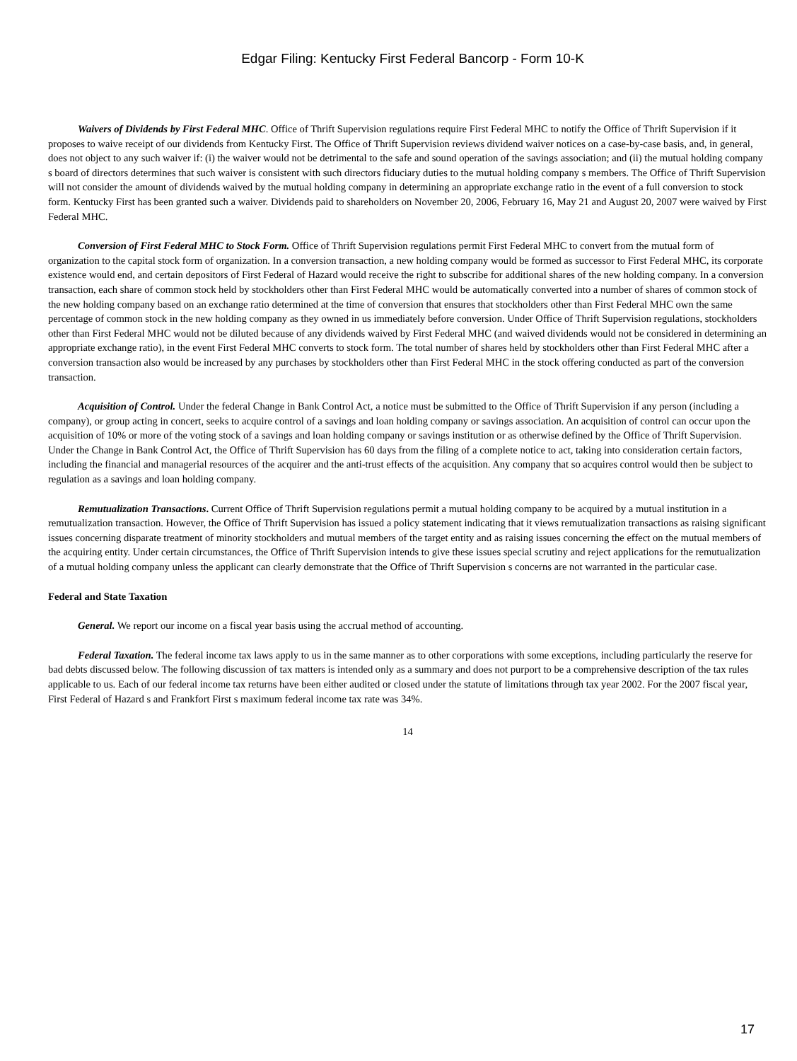Edgar Filing: Kentucky First Federal Bancorp - Form 10-K
Waivers of Dividends by First Federal MHC. Office of Thrift Supervision regulations require First Federal MHC to notify the Office of Thrift Supervision if it proposes to waive receipt of our dividends from Kentucky First. The Office of Thrift Supervision reviews dividend waiver notices on a case-by-case basis, and, in general, does not object to any such waiver if: (i) the waiver would not be detrimental to the safe and sound operation of the savings association; and (ii) the mutual holding company s board of directors determines that such waiver is consistent with such directors fiduciary duties to the mutual holding company s members. The Office of Thrift Supervision will not consider the amount of dividends waived by the mutual holding company in determining an appropriate exchange ratio in the event of a full conversion to stock form. Kentucky First has been granted such a waiver. Dividends paid to shareholders on November 20, 2006, February 16, May 21 and August 20, 2007 were waived by First Federal MHC.
Conversion of First Federal MHC to Stock Form. Office of Thrift Supervision regulations permit First Federal MHC to convert from the mutual form of organization to the capital stock form of organization. In a conversion transaction, a new holding company would be formed as successor to First Federal MHC, its corporate existence would end, and certain depositors of First Federal of Hazard would receive the right to subscribe for additional shares of the new holding company. In a conversion transaction, each share of common stock held by stockholders other than First Federal MHC would be automatically converted into a number of shares of common stock of the new holding company based on an exchange ratio determined at the time of conversion that ensures that stockholders other than First Federal MHC own the same percentage of common stock in the new holding company as they owned in us immediately before conversion. Under Office of Thrift Supervision regulations, stockholders other than First Federal MHC would not be diluted because of any dividends waived by First Federal MHC (and waived dividends would not be considered in determining an appropriate exchange ratio), in the event First Federal MHC converts to stock form. The total number of shares held by stockholders other than First Federal MHC after a conversion transaction also would be increased by any purchases by stockholders other than First Federal MHC in the stock offering conducted as part of the conversion transaction.
Acquisition of Control. Under the federal Change in Bank Control Act, a notice must be submitted to the Office of Thrift Supervision if any person (including a company), or group acting in concert, seeks to acquire control of a savings and loan holding company or savings association. An acquisition of control can occur upon the acquisition of 10% or more of the voting stock of a savings and loan holding company or savings institution or as otherwise defined by the Office of Thrift Supervision. Under the Change in Bank Control Act, the Office of Thrift Supervision has 60 days from the filing of a complete notice to act, taking into consideration certain factors, including the financial and managerial resources of the acquirer and the anti-trust effects of the acquisition. Any company that so acquires control would then be subject to regulation as a savings and loan holding company.
Remutualization Transactions. Current Office of Thrift Supervision regulations permit a mutual holding company to be acquired by a mutual institution in a remutualization transaction. However, the Office of Thrift Supervision has issued a policy statement indicating that it views remutualization transactions as raising significant issues concerning disparate treatment of minority stockholders and mutual members of the target entity and as raising issues concerning the effect on the mutual members of the acquiring entity. Under certain circumstances, the Office of Thrift Supervision intends to give these issues special scrutiny and reject applications for the remutualization of a mutual holding company unless the applicant can clearly demonstrate that the Office of Thrift Supervision s concerns are not warranted in the particular case.
Federal and State Taxation
General. We report our income on a fiscal year basis using the accrual method of accounting.
Federal Taxation. The federal income tax laws apply to us in the same manner as to other corporations with some exceptions, including particularly the reserve for bad debts discussed below. The following discussion of tax matters is intended only as a summary and does not purport to be a comprehensive description of the tax rules applicable to us. Each of our federal income tax returns have been either audited or closed under the statute of limitations through tax year 2002. For the 2007 fiscal year, First Federal of Hazard s and Frankfort First s maximum federal income tax rate was 34%.
14
17